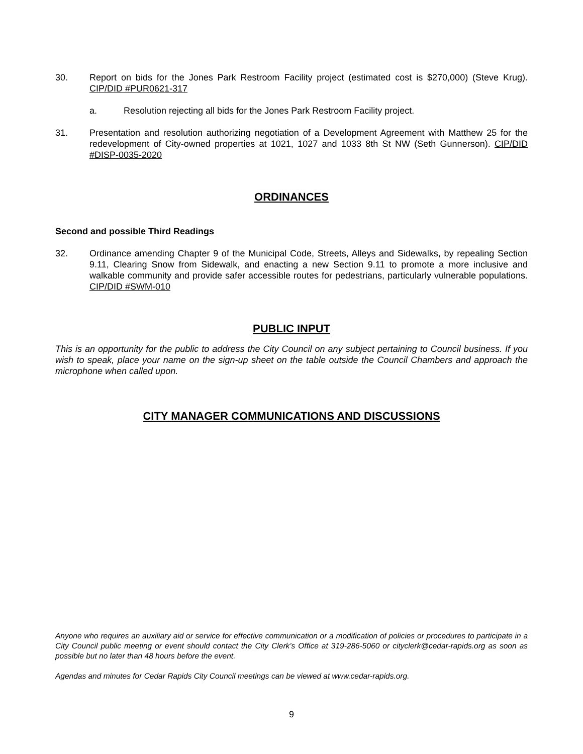30. Report on bids for the Jones Park Restroom Facility project (estimated cost is $270,000) (Steve Krug). CIP/DID #PUR0621-317
a. Resolution rejecting all bids for the Jones Park Restroom Facility project.
31. Presentation and resolution authorizing negotiation of a Development Agreement with Matthew 25 for the redevelopment of City-owned properties at 1021, 1027 and 1033 8th St NW (Seth Gunnerson). CIP/DID #DISP-0035-2020
ORDINANCES
Second and possible Third Readings
32. Ordinance amending Chapter 9 of the Municipal Code, Streets, Alleys and Sidewalks, by repealing Section 9.11, Clearing Snow from Sidewalk, and enacting a new Section 9.11 to promote a more inclusive and walkable community and provide safer accessible routes for pedestrians, particularly vulnerable populations. CIP/DID #SWM-010
PUBLIC INPUT
This is an opportunity for the public to address the City Council on any subject pertaining to Council business. If you wish to speak, place your name on the sign-up sheet on the table outside the Council Chambers and approach the microphone when called upon.
CITY MANAGER COMMUNICATIONS AND DISCUSSIONS
Anyone who requires an auxiliary aid or service for effective communication or a modification of policies or procedures to participate in a City Council public meeting or event should contact the City Clerk’s Office at 319-286-5060 or cityclerk@cedar-rapids.org as soon as possible but no later than 48 hours before the event.
Agendas and minutes for Cedar Rapids City Council meetings can be viewed at www.cedar-rapids.org.
9